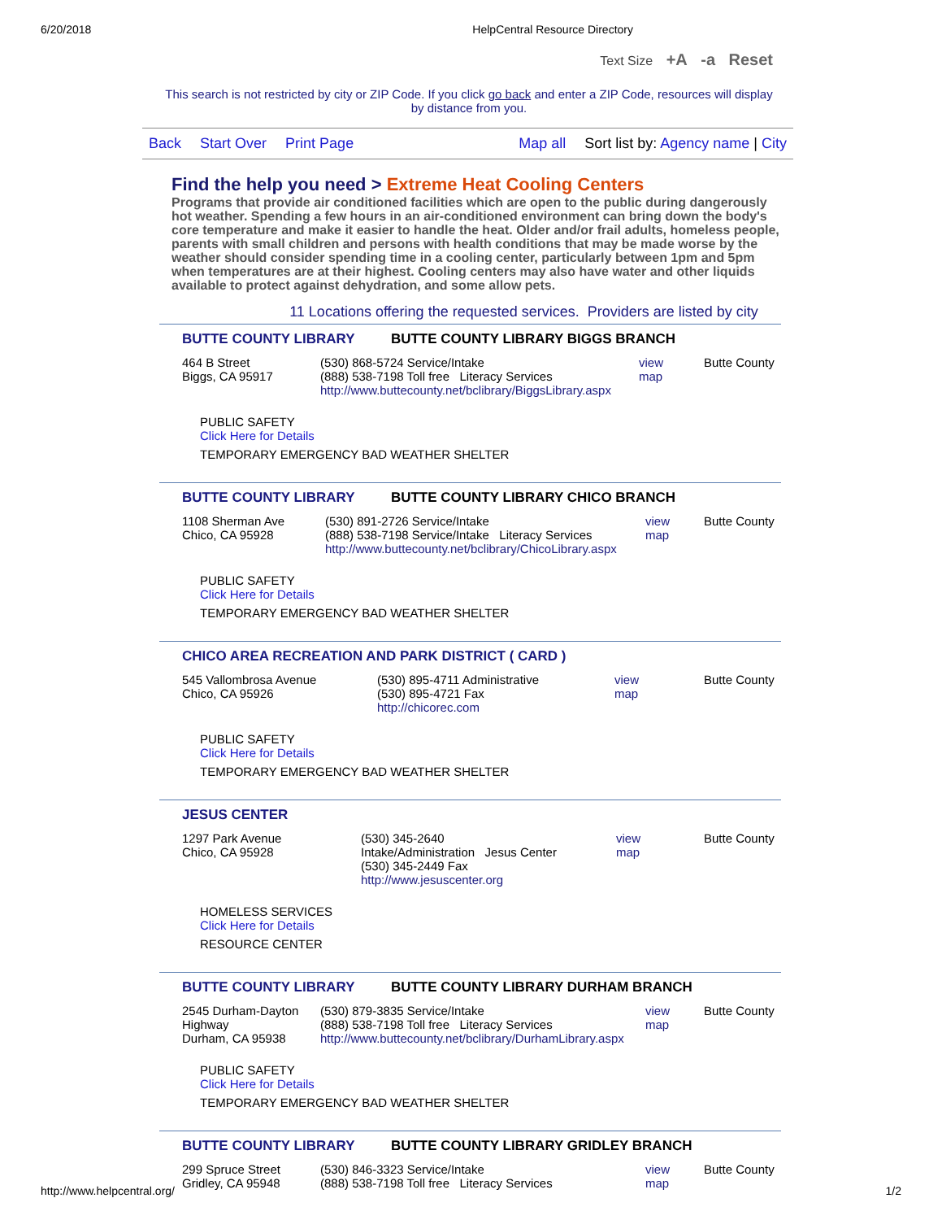6/20/2018 HelpCentral Resource Directory
Text Size +A -a Reset
This search is not restricted by city or ZIP Code. If you click go back and enter a ZIP Code, resources will display by distance from you.
Back Start Over Print Page Map all Sort list by: Agency name | City
Find the help you need > Extreme Heat Cooling Centers
Programs that provide air conditioned facilities which are open to the public during dangerously hot weather. Spending a few hours in an air-conditioned environment can bring down the body's core temperature and make it easier to handle the heat. Older and/or frail adults, homeless people, parents with small children and persons with health conditions that may be made worse by the weather should consider spending time in a cooling center, particularly between 1pm and 5pm when temperatures are at their highest. Cooling centers may also have water and other liquids available to protect against dehydration, and some allow pets.
11 Locations offering the requested services. Providers are listed by city
BUTTE COUNTY LIBRARY BUTTE COUNTY LIBRARY BIGGS BRANCH
| 464 B Street Biggs, CA 95917 | (530) 868-5724 Service/Intake (888) 538-7198 Toll free Literacy Services http://www.buttecounty.net/bclibrary/BiggsLibrary.aspx | view map | Butte County |
PUBLIC SAFETY
Click Here for Details
TEMPORARY EMERGENCY BAD WEATHER SHELTER
BUTTE COUNTY LIBRARY BUTTE COUNTY LIBRARY CHICO BRANCH
| 1108 Sherman Ave Chico, CA 95928 | (530) 891-2726 Service/Intake (888) 538-7198 Service/Intake Literacy Services http://www.buttecounty.net/bclibrary/ChicoLibrary.aspx | view map | Butte County |
PUBLIC SAFETY
Click Here for Details
TEMPORARY EMERGENCY BAD WEATHER SHELTER
CHICO AREA RECREATION AND PARK DISTRICT ( CARD )
| 545 Vallombrosa Avenue Chico, CA 95926 | (530) 895-4711 Administrative (530) 895-4721 Fax http://chicorec.com | view map | Butte County |
PUBLIC SAFETY
Click Here for Details
TEMPORARY EMERGENCY BAD WEATHER SHELTER
JESUS CENTER
| 1297 Park Avenue Chico, CA 95928 | (530) 345-2640 Intake/Administration Jesus Center (530) 345-2449 Fax http://www.jesuscenter.org | view map | Butte County |
HOMELESS SERVICES
Click Here for Details
RESOURCE CENTER
BUTTE COUNTY LIBRARY BUTTE COUNTY LIBRARY DURHAM BRANCH
| 2545 Durham-Dayton Highway Durham, CA 95938 | (530) 879-3835 Service/Intake (888) 538-7198 Toll free Literacy Services http://www.buttecounty.net/bclibrary/DurhamLibrary.aspx | view map | Butte County |
PUBLIC SAFETY
Click Here for Details
TEMPORARY EMERGENCY BAD WEATHER SHELTER
BUTTE COUNTY LIBRARY BUTTE COUNTY LIBRARY GRIDLEY BRANCH
| 299 Spruce Street Gridley, CA 95948 | (530) 846-3323 Service/Intake (888) 538-7198 Toll free Literacy Services | view map | Butte County |
http://www.helpcentral.org/ 1/2